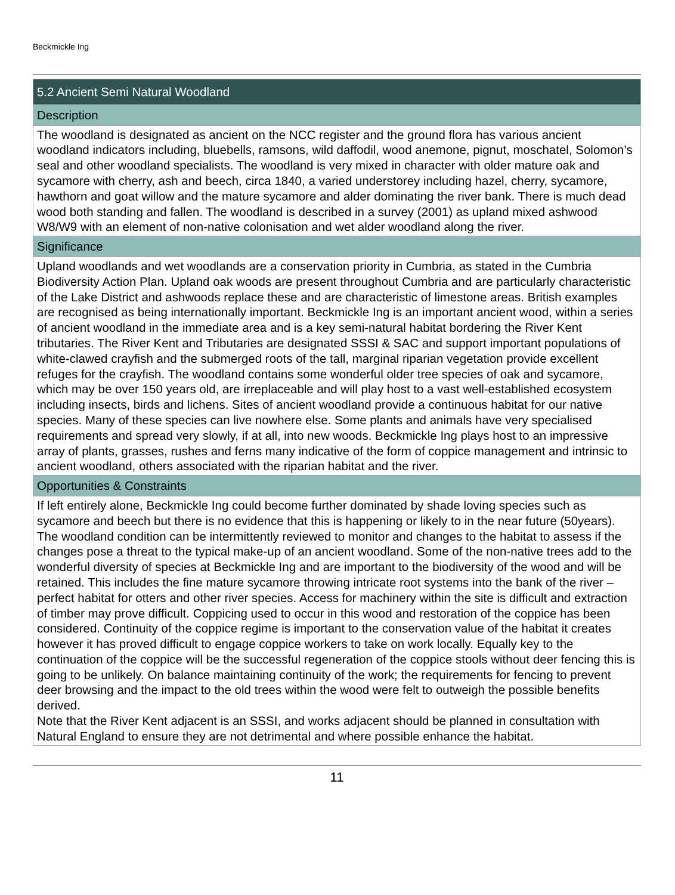Beckmickle Ing
| 5.2 Ancient Semi Natural Woodland |
| Description |
| The woodland is designated as ancient on the NCC register and the ground flora has various ancient woodland indicators including, bluebells, ramsons, wild daffodil, wood anemone, pignut, moschatel, Solomon’s seal and other woodland specialists. The woodland is very mixed in character with older mature oak and sycamore with cherry, ash and beech, circa 1840, a varied understorey including hazel, cherry, sycamore, hawthorn and goat willow and the mature sycamore and alder dominating the river bank. There is much dead wood both standing and fallen. The woodland is described in a survey (2001) as upland mixed ashwood W8/W9 with an element of non-native colonisation and wet alder woodland along the river. |
| Significance |
| Upland woodlands and wet woodlands are a conservation priority in Cumbria, as stated in the Cumbria Biodiversity Action Plan. Upland oak woods are present throughout Cumbria and are particularly characteristic of the Lake District and ashwoods replace these and are characteristic of limestone areas. British examples are recognised as being internationally important. Beckmickle Ing is an important ancient wood, within a series of ancient woodland in the immediate area and is a key semi-natural habitat bordering the River Kent tributaries. The River Kent and Tributaries are designated SSSI & SAC and support important populations of white-clawed crayfish and the submerged roots of the tall, marginal riparian vegetation provide excellent refuges for the crayfish. The woodland contains some wonderful older tree species of oak and sycamore, which may be over 150 years old, are irreplaceable and will play host to a vast well-established ecosystem including insects, birds and lichens. Sites of ancient woodland provide a continuous habitat for our native species. Many of these species can live nowhere else. Some plants and animals have very specialised requirements and spread very slowly, if at all, into new woods. Beckmickle Ing plays host to an impressive array of plants, grasses, rushes and ferns many indicative of the form of coppice management and intrinsic to ancient woodland, others associated with the riparian habitat and the river. |
| Opportunities & Constraints |
| If left entirely alone, Beckmickle Ing could become further dominated by shade loving species such as sycamore and beech but there is no evidence that this is happening or likely to in the near future (50years). The woodland condition can be intermittently reviewed to monitor and changes to the habitat to assess if the changes pose a threat to the typical make-up of an ancient woodland. Some of the non-native trees add to the wonderful diversity of species at Beckmickle Ing and are important to the biodiversity of the wood and will be retained. This includes the fine mature sycamore throwing intricate root systems into the bank of the river – perfect habitat for otters and other river species. Access for machinery within the site is difficult and extraction of timber may prove difficult. Coppicing used to occur in this wood and restoration of the coppice has been considered. Continuity of the coppice regime is important to the conservation value of the habitat it creates however it has proved difficult to engage coppice workers to take on work locally. Equally key to the continuation of the coppice will be the successful regeneration of the coppice stools without deer fencing this is going to be unlikely. On balance maintaining continuity of the work; the requirements for fencing to prevent deer browsing and the impact to the old trees within the wood were felt to outweigh the possible benefits derived. Note that the River Kent adjacent is an SSSI, and works adjacent should be planned in consultation with Natural England to ensure they are not detrimental and where possible enhance the habitat. |
11